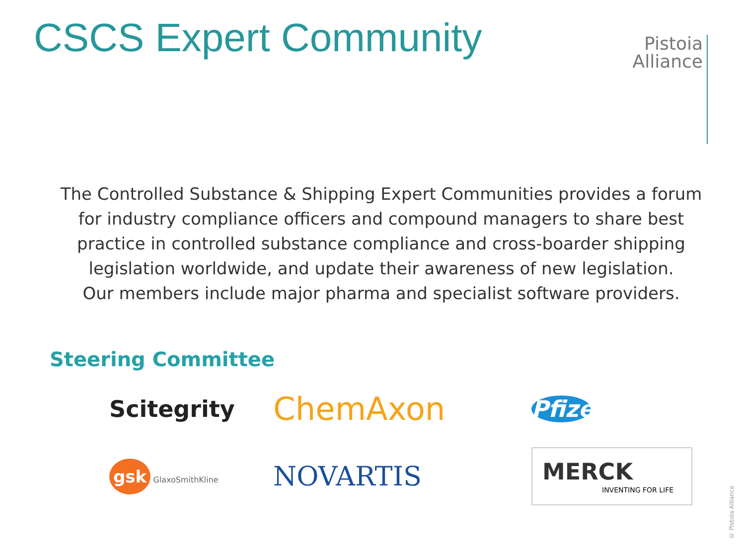CSCS Expert Community
Pistoia
Alliance
The Controlled Substance & Shipping Expert Communities provides a forum for industry compliance officers and compound managers to share best practice in controlled substance compliance and cross-boarder shipping legislation worldwide, and update their awareness of new legislation.
Our members include major pharma and specialist software providers.
Steering Committee
Scitegrity
ChemAxon
Pfizer
gsk GlaxoSmithKline
NOVARTIS
MERCK
INVENTING FOR LIFE
© Pistoia Alliance